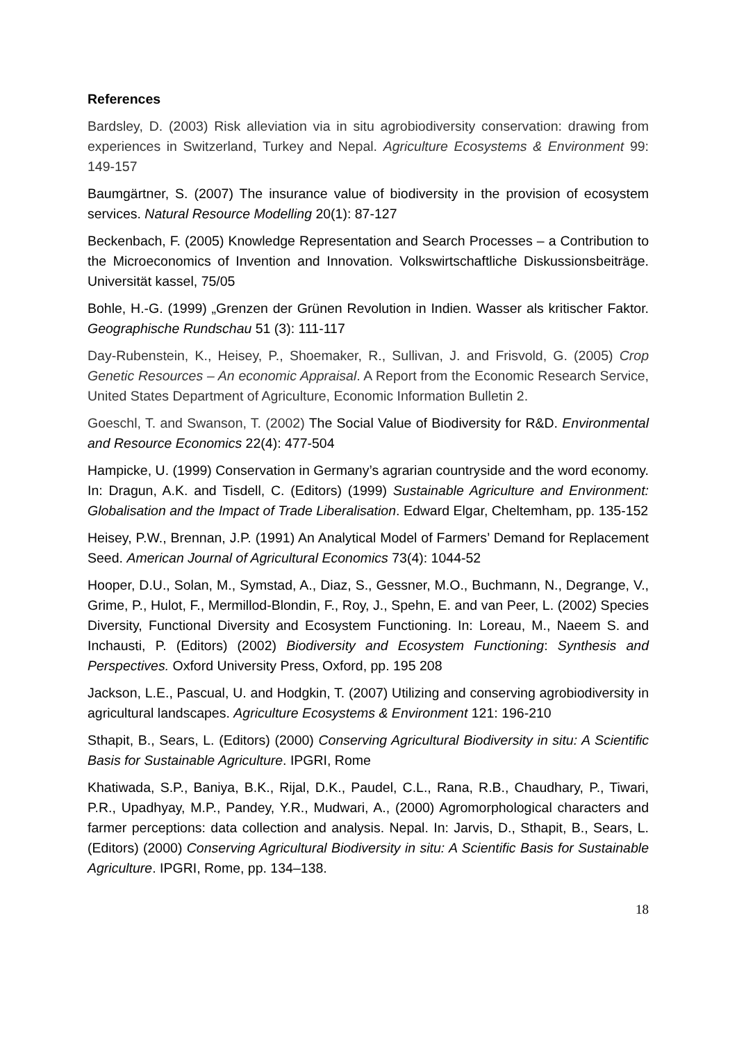References
Bardsley, D. (2003) Risk alleviation via in situ agrobiodiversity conservation: drawing from experiences in Switzerland, Turkey and Nepal. Agriculture Ecosystems & Environment 99: 149-157
Baumgärtner, S. (2007) The insurance value of biodiversity in the provision of ecosystem services. Natural Resource Modelling 20(1): 87-127
Beckenbach, F. (2005) Knowledge Representation and Search Processes – a Contribution to the Microeconomics of Invention and Innovation. Volkswirtschaftliche Diskussionsbeiträge. Universität kassel, 75/05
Bohle, H.-G. (1999) „Grenzen der Grünen Revolution in Indien. Wasser als kritischer Faktor. Geographische Rundschau 51 (3): 111-117
Day-Rubenstein, K., Heisey, P., Shoemaker, R., Sullivan, J. and Frisvold, G. (2005) Crop Genetic Resources – An economic Appraisal. A Report from the Economic Research Service, United States Department of Agriculture, Economic Information Bulletin 2.
Goeschl, T. and Swanson, T. (2002) The Social Value of Biodiversity for R&D. Environmental and Resource Economics 22(4): 477-504
Hampicke, U. (1999) Conservation in Germany’s agrarian countryside and the word economy. In: Dragun, A.K. and Tisdell, C. (Editors) (1999) Sustainable Agriculture and Environment: Globalisation and the Impact of Trade Liberalisation. Edward Elgar, Cheltemham, pp. 135-152
Heisey, P.W., Brennan, J.P. (1991) An Analytical Model of Farmers’ Demand for Replacement Seed. American Journal of Agricultural Economics 73(4): 1044-52
Hooper, D.U., Solan, M., Symstad, A., Diaz, S., Gessner, M.O., Buchmann, N., Degrange, V., Grime, P., Hulot, F., Mermillod-Blondin, F., Roy, J., Spehn, E. and van Peer, L. (2002) Species Diversity, Functional Diversity and Ecosystem Functioning. In: Loreau, M., Naeem S. and Inchausti, P. (Editors) (2002) Biodiversity and Ecosystem Functioning: Synthesis and Perspectives. Oxford University Press, Oxford, pp. 195 208
Jackson, L.E., Pascual, U. and Hodgkin, T. (2007) Utilizing and conserving agrobiodiversity in agricultural landscapes. Agriculture Ecosystems & Environment 121: 196-210
Sthapit, B., Sears, L. (Editors) (2000) Conserving Agricultural Biodiversity in situ: A Scientific Basis for Sustainable Agriculture. IPGRI, Rome
Khatiwada, S.P., Baniya, B.K., Rijal, D.K., Paudel, C.L., Rana, R.B., Chaudhary, P., Tiwari, P.R., Upadhyay, M.P., Pandey, Y.R., Mudwari, A., (2000) Agromorphological characters and farmer perceptions: data collection and analysis. Nepal. In: Jarvis, D., Sthapit, B., Sears, L. (Editors) (2000) Conserving Agricultural Biodiversity in situ: A Scientific Basis for Sustainable Agriculture. IPGRI, Rome, pp. 134–138.
18